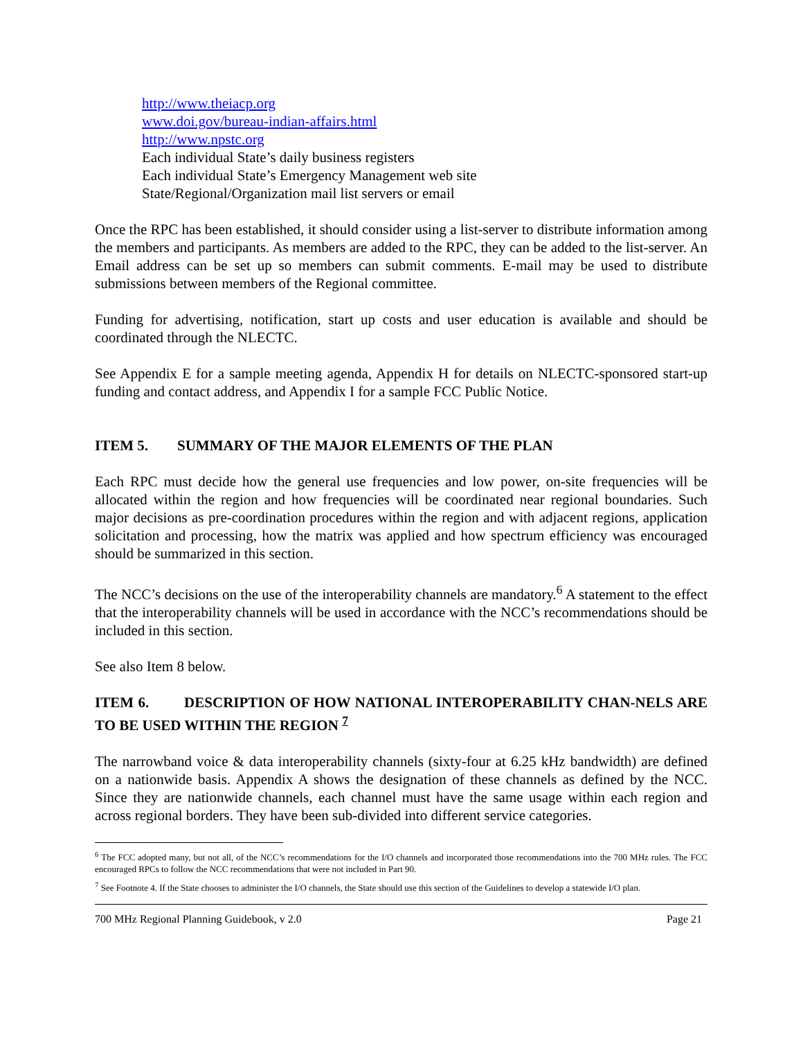http://www.theiacp.org
www.doi.gov/bureau-indian-affairs.html
http://www.npstc.org
Each individual State’s daily business registers
Each individual State’s Emergency Management web site
State/Regional/Organization mail list servers or email
Once the RPC has been established, it should consider using a list-server to distribute information among the members and participants. As members are added to the RPC, they can be added to the list-server. An Email address can be set up so members can submit comments. E-mail may be used to distribute submissions between members of the Regional committee.
Funding for advertising, notification, start up costs and user education is available and should be coordinated through the NLECTC.
See Appendix E for a sample meeting agenda, Appendix H for details on NLECTC-sponsored start-up funding and contact address, and Appendix I for a sample FCC Public Notice.
ITEM 5. SUMMARY OF THE MAJOR ELEMENTS OF THE PLAN
Each RPC must decide how the general use frequencies and low power, on-site frequencies will be allocated within the region and how frequencies will be coordinated near regional boundaries. Such major decisions as pre-coordination procedures within the region and with adjacent regions, application solicitation and processing, how the matrix was applied and how spectrum efficiency was encouraged should be summarized in this section.
The NCC’s decisions on the use of the interoperability channels are mandatory.<sup>6</sup> A statement to the effect that the interoperability channels will be used in accordance with the NCC’s recommendations should be included in this section.
See also Item 8 below.
ITEM 6. DESCRIPTION OF HOW NATIONAL INTEROPERABILITY CHAN-NELS ARE TO BE USED WITHIN THE REGION <sup>7</sup>
The narrowband voice & data interoperability channels (sixty-four at 6.25 kHz bandwidth) are defined on a nationwide basis. Appendix A shows the designation of these channels as defined by the NCC. Since they are nationwide channels, each channel must have the same usage within each region and across regional borders. They have been sub-divided into different service categories.
<sup>6</sup> The FCC adopted many, but not all, of the NCC’s recommendations for the I/O channels and incorporated those recommendations into the 700 MHz rules. The FCC encouraged RPCs to follow the NCC recommendations that were not included in Part 90.
<sup>7</sup> See Footnote 4. If the State chooses to administer the I/O channels, the State should use this section of the Guidelines to develop a statewide I/O plan.
700 MHz Regional Planning Guidebook, v 2.0 Page 21